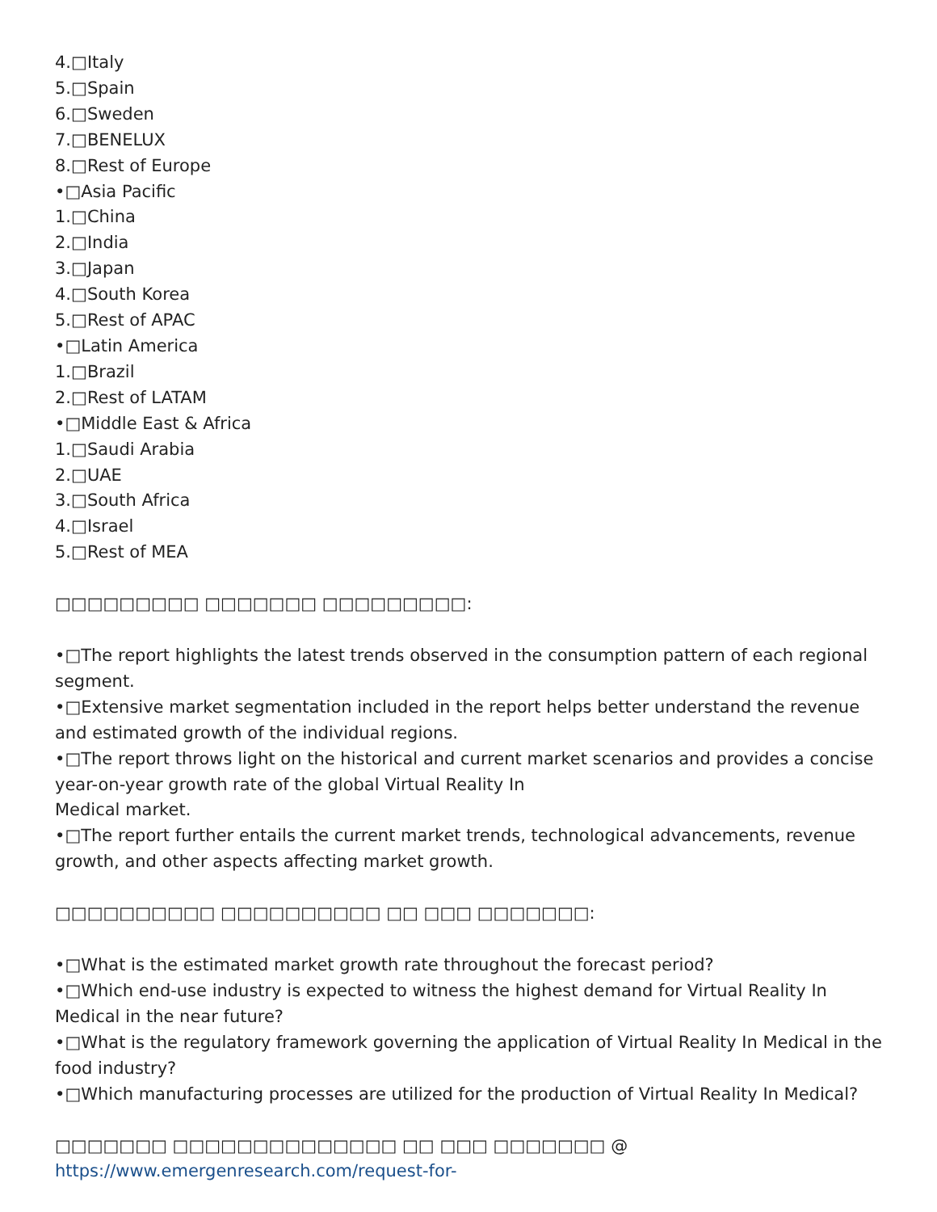4.□Italy
5.□Spain
6.□Sweden
7.□BENELUX
8.□Rest of Europe
•□Asia Pacific
1.□China
2.□India
3.□Japan
4.□South Korea
5.□Rest of APAC
•□Latin America
1.□Brazil
2.□Rest of LATAM
•□Middle East & Africa
1.□Saudi Arabia
2.□UAE
3.□South Africa
4.□Israel
5.□Rest of MEA
□□□□□□□□□ □□□□□□□ □□□□□□□□□:
•□The report highlights the latest trends observed in the consumption pattern of each regional segment.
•□Extensive market segmentation included in the report helps better understand the revenue and estimated growth of the individual regions.
•□The report throws light on the historical and current market scenarios and provides a concise year-on-year growth rate of the global Virtual Reality In
Medical market.
•□The report further entails the current market trends, technological advancements, revenue growth, and other aspects affecting market growth.
□□□□□□□□□□ □□□□□□□□□□ □□ □□□ □□□□□□□:
•□What is the estimated market growth rate throughout the forecast period?
•□Which end-use industry is expected to witness the highest demand for Virtual Reality In Medical in the near future?
•□What is the regulatory framework governing the application of Virtual Reality In Medical in the food industry?
•□Which manufacturing processes are utilized for the production of Virtual Reality In Medical?
□□□□□□□ □□□□□□□□□□□□□□ □□ □□□ □□□□□□□ @ https://www.emergenresearch.com/request-for-